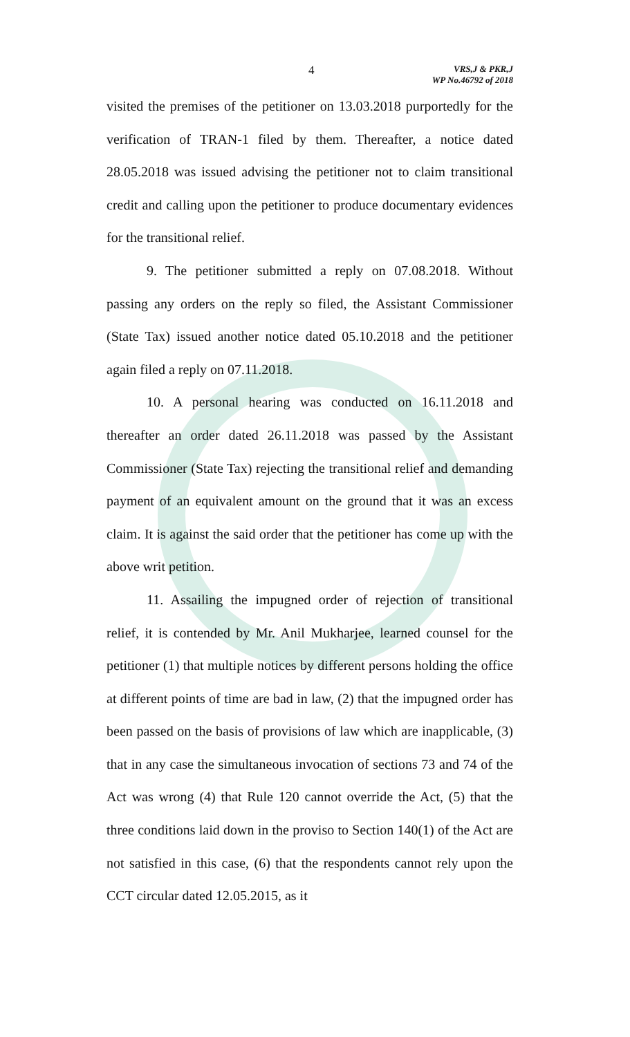4
VRS,J & PKR,J
WP No.46792 of 2018
visited the premises of the petitioner on 13.03.2018 purportedly for the verification of TRAN-1 filed by them. Thereafter, a notice dated 28.05.2018 was issued advising the petitioner not to claim transitional credit and calling upon the petitioner to produce documentary evidences for the transitional relief.
9. The petitioner submitted a reply on 07.08.2018. Without passing any orders on the reply so filed, the Assistant Commissioner (State Tax) issued another notice dated 05.10.2018 and the petitioner again filed a reply on 07.11.2018.
10. A personal hearing was conducted on 16.11.2018 and thereafter an order dated 26.11.2018 was passed by the Assistant Commissioner (State Tax) rejecting the transitional relief and demanding payment of an equivalent amount on the ground that it was an excess claim. It is against the said order that the petitioner has come up with the above writ petition.
11. Assailing the impugned order of rejection of transitional relief, it is contended by Mr. Anil Mukharjee, learned counsel for the petitioner (1) that multiple notices by different persons holding the office at different points of time are bad in law, (2) that the impugned order has been passed on the basis of provisions of law which are inapplicable, (3) that in any case the simultaneous invocation of sections 73 and 74 of the Act was wrong (4) that Rule 120 cannot override the Act, (5) that the three conditions laid down in the proviso to Section 140(1) of the Act are not satisfied in this case, (6) that the respondents cannot rely upon the CCT circular dated 12.05.2015, as it